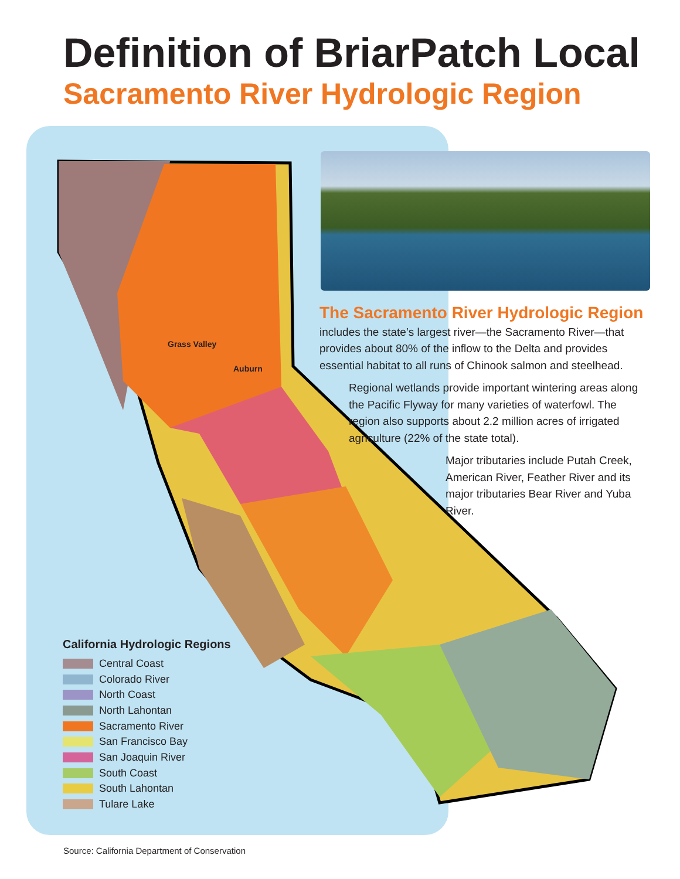Definition of BriarPatch Local
Sacramento River Hydrologic Region
Grass Valley
Auburn
The Sacramento River Hydrologic Region
includes the state’s largest river—the Sacramento River—that provides about 80% of the inflow to the Delta and provides essential habitat to all runs of Chinook salmon and steelhead.
Regional wetlands provide important wintering areas along the Pacific Flyway for many varieties of waterfowl. The region also supports about 2.2 million acres of irrigated agriculture (22% of the state total).
Major tributaries include Putah Creek, American River, Feather River and its major tributaries Bear River and Yuba River.
California Hydrologic Regions
Central Coast
Colorado River
North Coast
North Lahontan
Sacramento River
San Francisco Bay
San Joaquin River
South Coast
South Lahontan
Tulare Lake
Source: California Department of Conservation